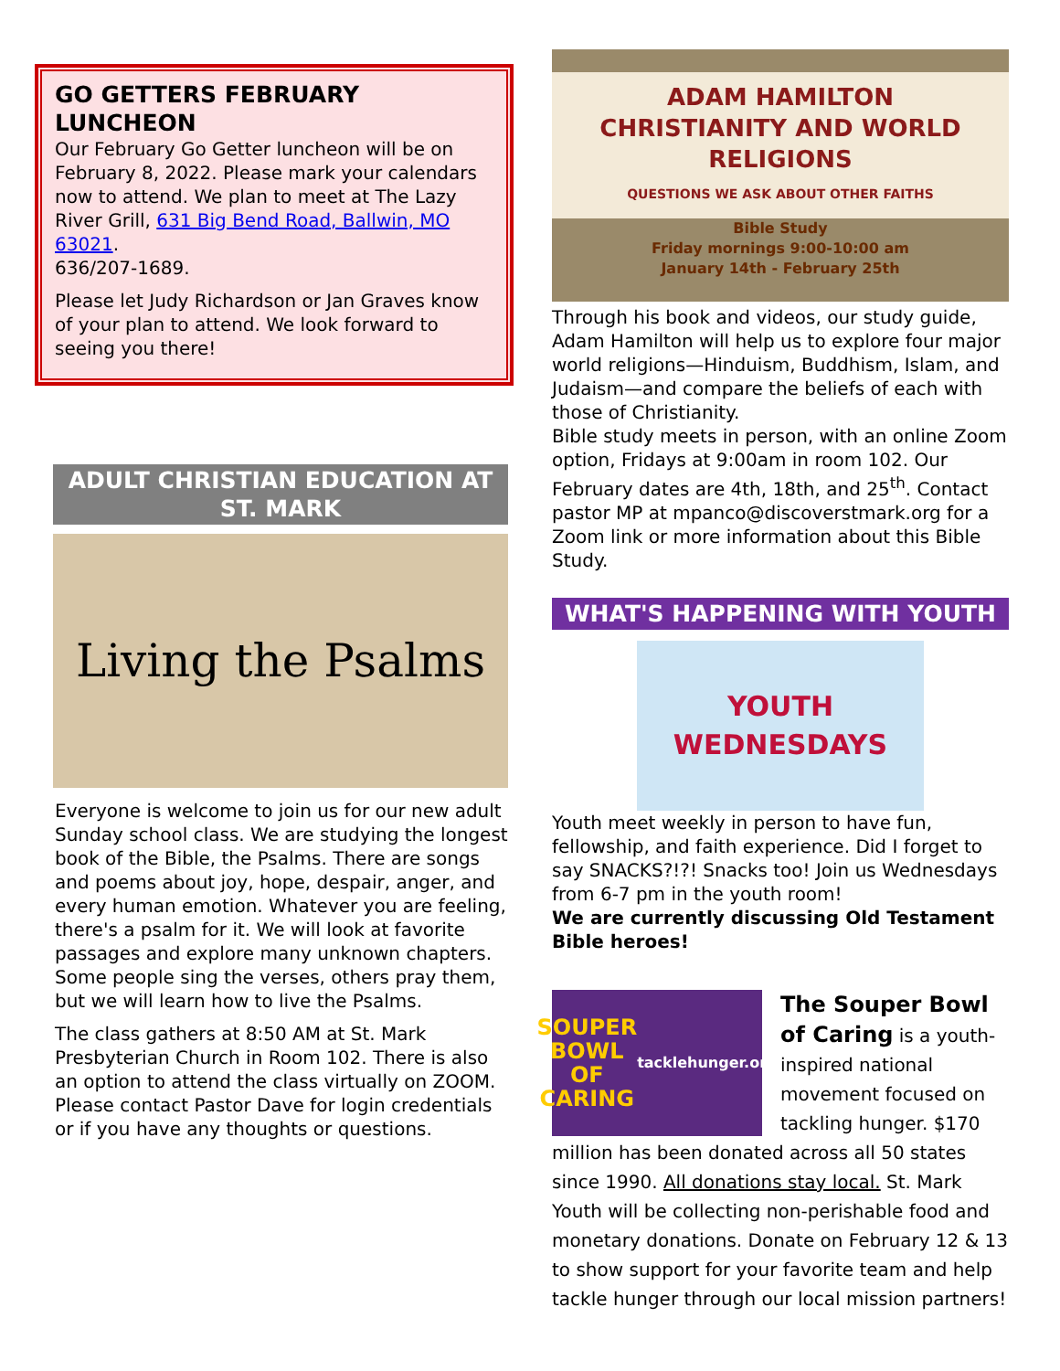GO GETTERS FEBRUARY LUNCHEON
Our February Go Getter luncheon will be on February 8, 2022. Please mark your calendars now to attend. We plan to meet at The Lazy River Grill, 631 Big Bend Road, Ballwin, MO 63021.
636/207-1689.
Please let Judy Richardson or Jan Graves know of your plan to attend. We look forward to seeing you there!
ADULT CHRISTIAN EDUCATION AT ST. MARK
Living the Psalms
Everyone is welcome to join us for our new adult Sunday school class. We are studying the longest book of the Bible, the Psalms. There are songs and poems about joy, hope, despair, anger, and every human emotion. Whatever you are feeling, there's a psalm for it. We will look at favorite passages and explore many unknown chapters. Some people sing the verses, others pray them, but we will learn how to live the Psalms.
The class gathers at 8:50 AM at St. Mark Presbyterian Church in Room 102. There is also an option to attend the class virtually on ZOOM. Please contact Pastor Dave for login credentials or if you have any thoughts or questions.
ADAM HAMILTON
CHRISTIANITY AND WORLD RELIGIONS
QUESTIONS WE ASK ABOUT OTHER FAITHS
Bible Study
Friday mornings 9:00-10:00 am
January 14th - February 25th
Through his book and videos, our study guide, Adam Hamilton will help us to explore four major world religions—Hinduism, Buddhism, Islam, and Judaism—and compare the beliefs of each with those of Christianity.
Bible study meets in person, with an online Zoom option, Fridays at 9:00am in room 102. Our February dates are 4th, 18th, and 25<sup>th</sup>. Contact pastor MP at mpanco@discoverstmark.org for a Zoom link or more information about this Bible Study.
WHAT'S HAPPENING WITH YOUTH
YOUTH
WEDNESDAYS
Youth meet weekly in person to have fun, fellowship, and faith experience. Did I forget to say SNACKS?!?! Snacks too! Join us Wednesdays from 6-7 pm in the youth room!
We are currently discussing Old Testament Bible heroes!
SOUPER BOWL OF CARING
tacklehunger.org
The Souper Bowl of Caring is a youth-inspired national movement focused on tackling hunger. $170
million has been donated across all 50 states since 1990. All donations stay local. St. Mark Youth will be collecting non-perishable food and monetary donations. Donate on February 12 & 13 to show support for your favorite team and help tackle hunger through our local mission partners!